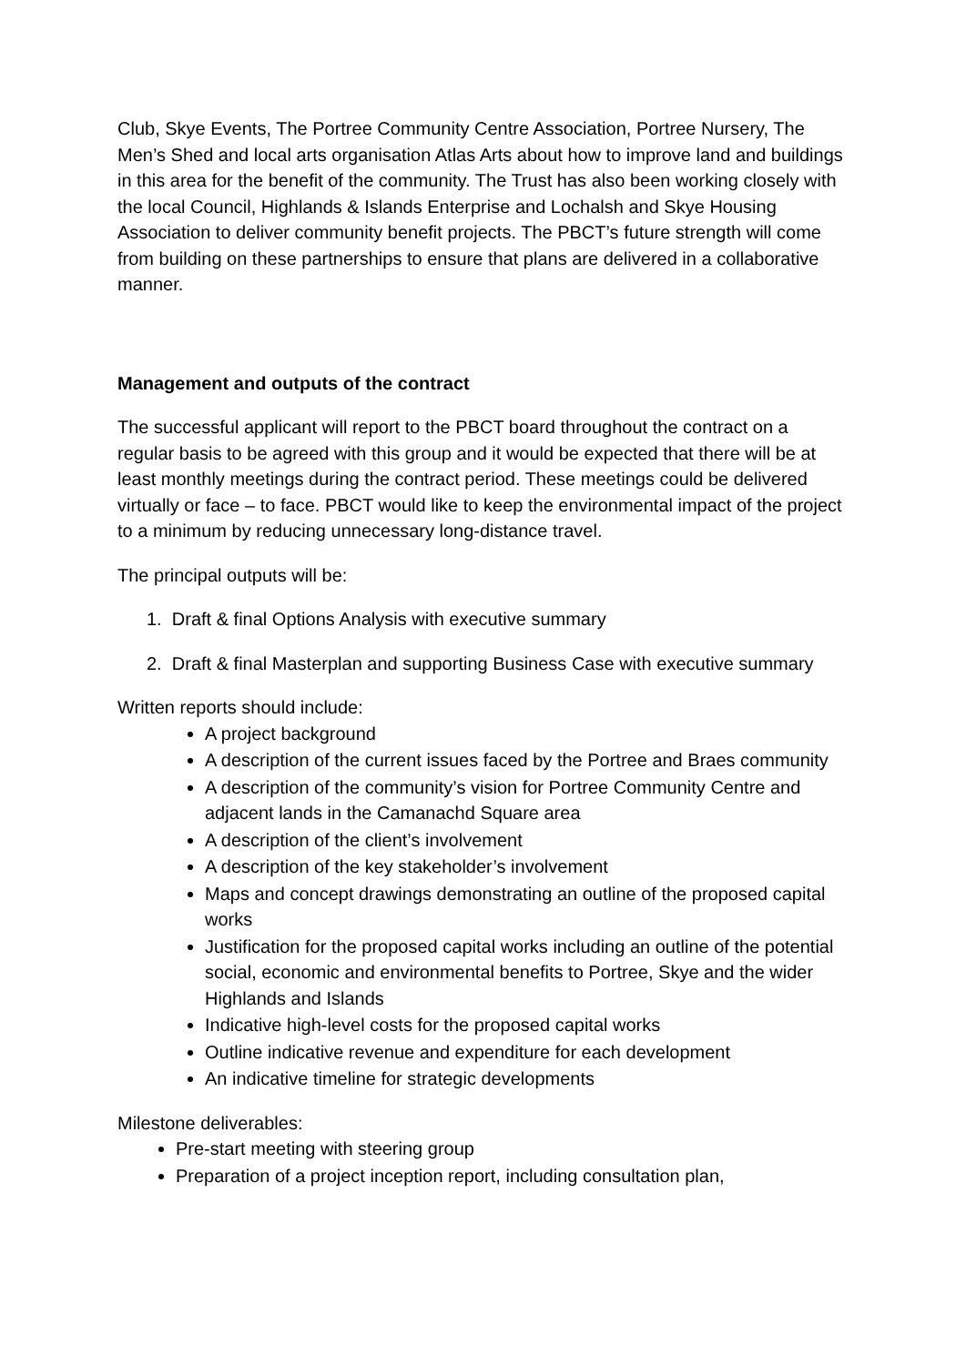Club, Skye Events, The Portree Community Centre Association, Portree Nursery, The Men’s Shed and local arts organisation Atlas Arts about how to improve land and buildings in this area for the benefit of the community. The Trust has also been working closely with the local Council, Highlands & Islands Enterprise and Lochalsh and Skye Housing Association to deliver community benefit projects. The PBCT’s future strength will come from building on these partnerships to ensure that plans are delivered in a collaborative manner.
Management and outputs of the contract
The successful applicant will report to the PBCT board throughout the contract on a regular basis to be agreed with this group and it would be expected that there will be at least monthly meetings during the contract period. These meetings could be delivered virtually or face – to face. PBCT would like to keep the environmental impact of the project to a minimum by reducing unnecessary long-distance travel.
The principal outputs will be:
1. Draft & final Options Analysis with executive summary
2. Draft & final Masterplan and supporting Business Case with executive summary
Written reports should include:
A project background
A description of the current issues faced by the Portree and Braes community
A description of the community’s vision for Portree Community Centre and adjacent lands in the Camanachd Square area
A description of the client’s involvement
A description of the key stakeholder’s involvement
Maps and concept drawings demonstrating an outline of the proposed capital works
Justification for the proposed capital works including an outline of the potential social, economic and environmental benefits to Portree, Skye and the wider Highlands and Islands
Indicative high-level costs for the proposed capital works
Outline indicative revenue and expenditure for each development
An indicative timeline for strategic developments
Milestone deliverables:
Pre-start meeting with steering group
Preparation of a project inception report, including consultation plan,